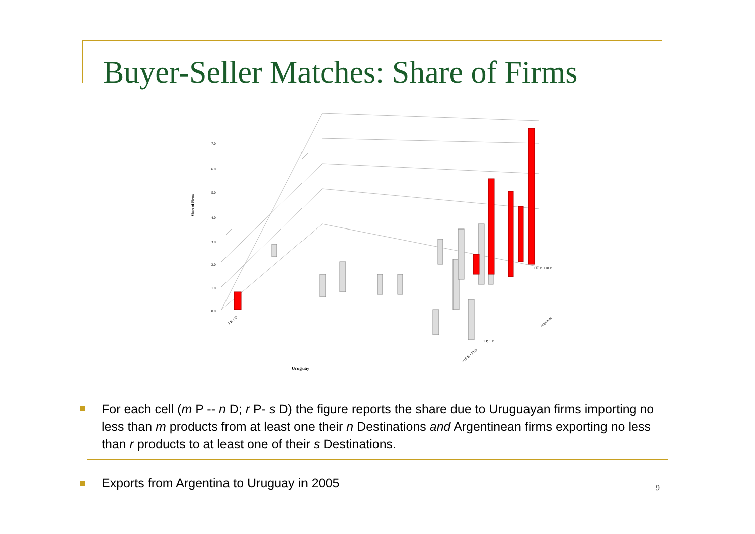Buyer-Seller Matches: Share of Firms
7.0
6.0
5.0
4.0
3.0
2.0
1.0
0.0
Share of Firms
Uruguay
Argentina
+10 P, +10 D
1 P, 1 D
1 P, 1 D
+10 P, +10 D
For each cell (m P -- n D; r P- s D) the figure reports the share due to Uruguayan firms importing no less than m products from at least one their n Destinations and Argentinean firms exporting no less than r products to at least one of their s Destinations.
Exports from Argentina to Uruguay in 2005
9